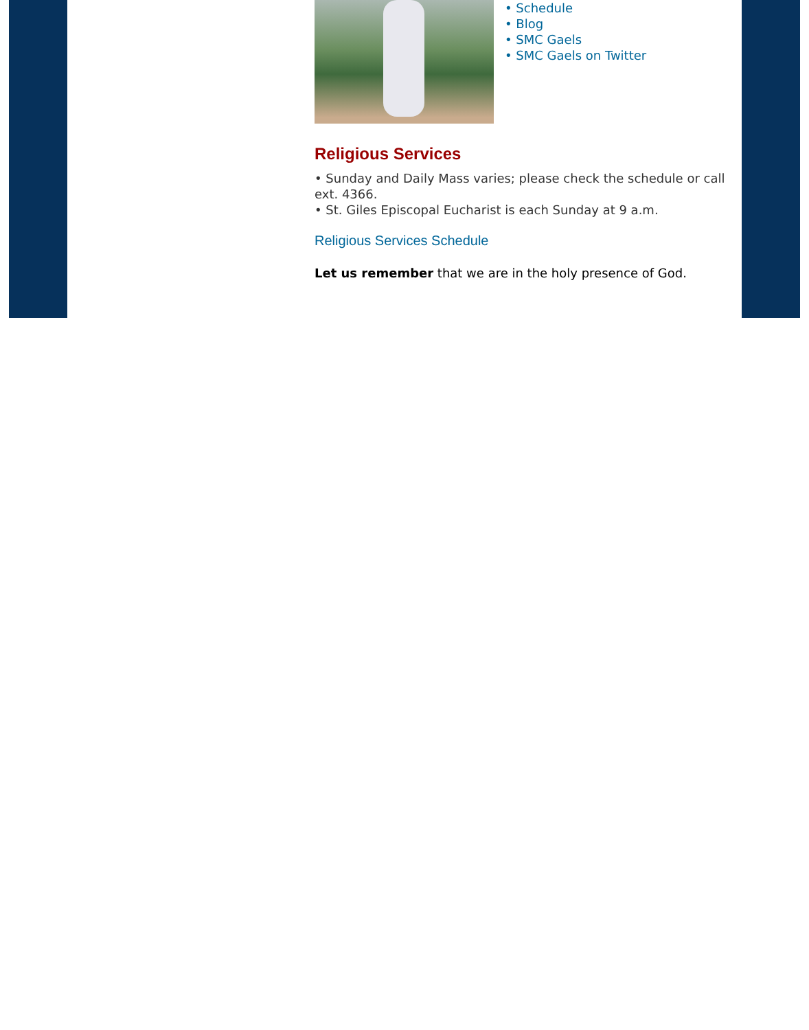• Schedule
• Blog
• SMC Gaels
• SMC Gaels on Twitter
Religious Services
• Sunday and Daily Mass varies; please check the schedule or call ext. 4366.
• St. Giles Episcopal Eucharist is each Sunday at 9 a.m.
Religious Services Schedule
Let us remember that we are in the holy presence of God.